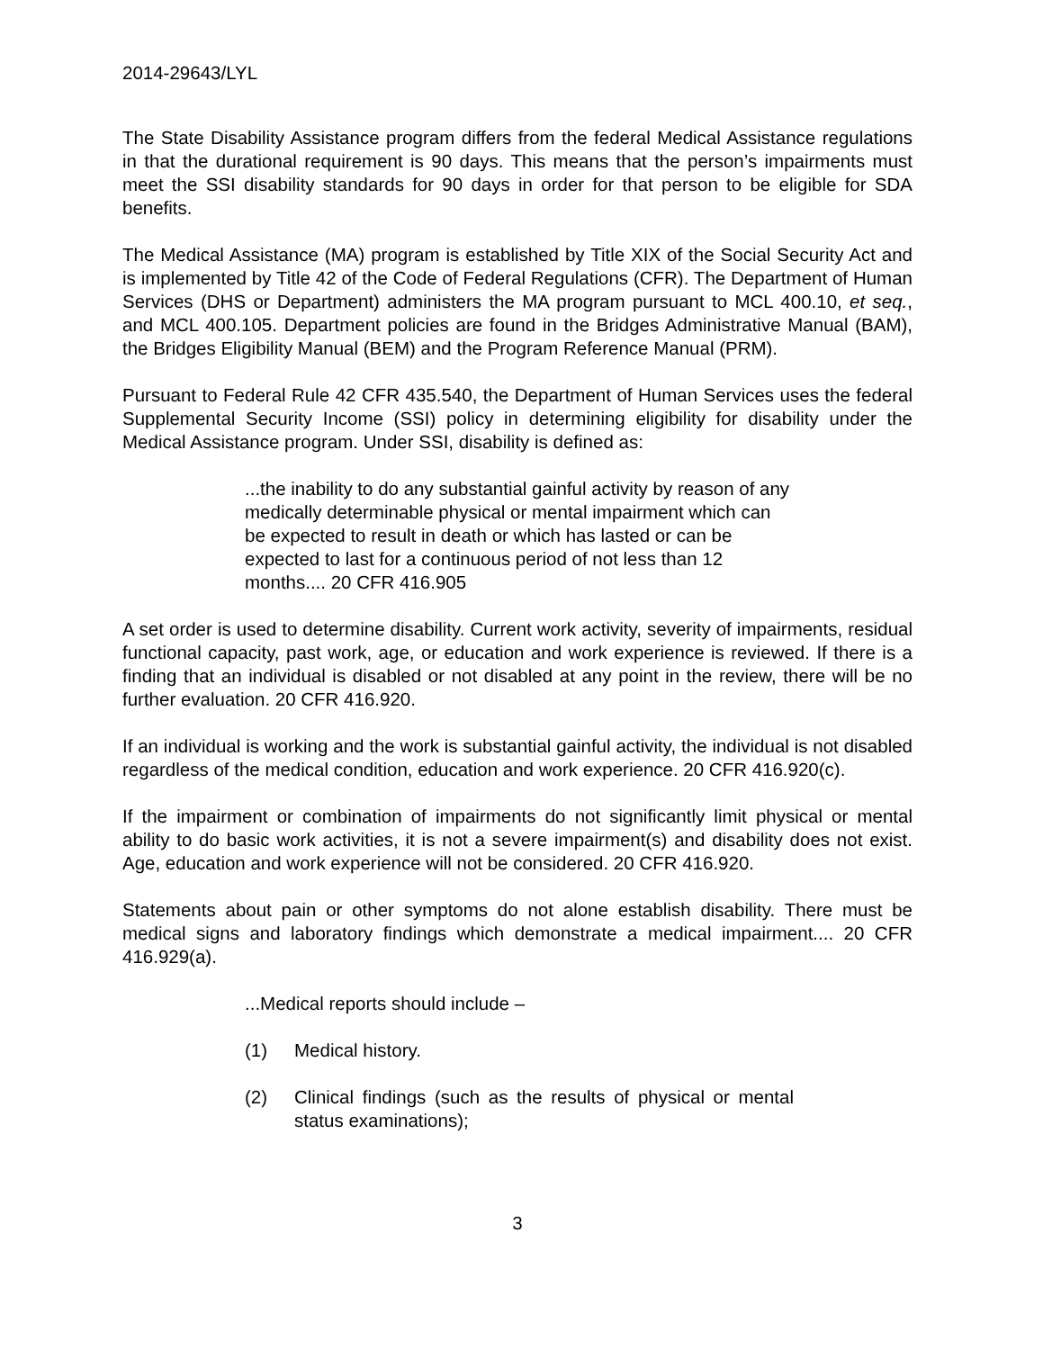2014-29643/LYL
The State Disability Assistance program differs from the federal Medical Assistance regulations in that the durational requirement is 90 days. This means that the person’s impairments must meet the SSI disability standards for 90 days in order for that person to be eligible for SDA benefits.
The Medical Assistance (MA) program is established by Title XIX of the Social Security Act and is implemented by Title 42 of the Code of Federal Regulations (CFR). The Department of Human Services (DHS or Department) administers the MA program pursuant to MCL 400.10, et seq., and MCL 400.105. Department policies are found in the Bridges Administrative Manual (BAM), the Bridges Eligibility Manual (BEM) and the Program Reference Manual (PRM).
Pursuant to Federal Rule 42 CFR 435.540, the Department of Human Services uses the federal Supplemental Security Income (SSI) policy in determining eligibility for disability under the Medical Assistance program. Under SSI, disability is defined as:
...the inability to do any substantial gainful activity by reason of any medically determinable physical or mental impairment which can be expected to result in death or which has lasted or can be expected to last for a continuous period of not less than 12 months.... 20 CFR 416.905
A set order is used to determine disability. Current work activity, severity of impairments, residual functional capacity, past work, age, or education and work experience is reviewed. If there is a finding that an individual is disabled or not disabled at any point in the review, there will be no further evaluation. 20 CFR 416.920.
If an individual is working and the work is substantial gainful activity, the individual is not disabled regardless of the medical condition, education and work experience. 20 CFR 416.920(c).
If the impairment or combination of impairments do not significantly limit physical or mental ability to do basic work activities, it is not a severe impairment(s) and disability does not exist. Age, education and work experience will not be considered. 20 CFR 416.920.
Statements about pain or other symptoms do not alone establish disability. There must be medical signs and laboratory findings which demonstrate a medical impairment.... 20 CFR 416.929(a).
...Medical reports should include –
(1) Medical history.
(2) Clinical findings (such as the results of physical or mental status examinations);
3